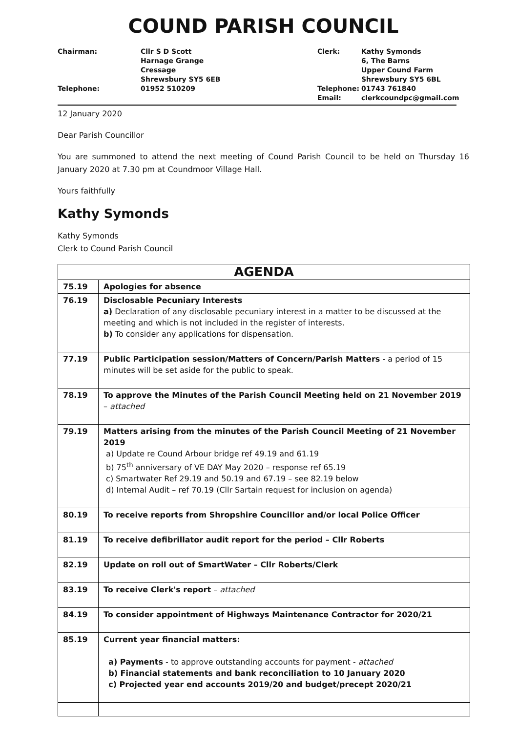COUND PARISH COUNCIL
Chairman:
Cllr S D Scott
Harnage Grange
Cressage
Shrewsbury SY5 6EB
Clerk:
Kathy Symonds
6, The Barns
Upper Cound Farm
Shrewsbury SY5 6BL
Telephone:
01952 510209
Telephone:
Email:
01743 761840
clerkcoundpc@gmail.com
12 January 2020
Dear Parish Councillor
You are summoned to attend the next meeting of Cound Parish Council to be held on Thursday 16 January 2020 at 7.30 pm at Coundmoor Village Hall.
Yours faithfully
Kathy Symonds
Kathy Symonds
Clerk to Cound Parish Council
| AGENDA | |
| --- | --- |
| 75.19 | Apologies for absence |
| 76.19 | Disclosable Pecuniary Interests a) Declaration of any disclosable pecuniary interest in a matter to be discussed at the meeting and which is not included in the register of interests. b) To consider any applications for dispensation. |
| 77.19 | Public Participation session/Matters of Concern/Parish Matters - a period of 15 minutes will be set aside for the public to speak. |
| 78.19 | To approve the Minutes of the Parish Council Meeting held on 21 November 2019 – attached |
| 79.19 | Matters arising from the minutes of the Parish Council Meeting of 21 November 2019 a) Update re Cound Arbour bridge ref 49.19 and 61.19 b) 75<sup>th</sup> anniversary of VE DAY May 2020 – response ref 65.19 c) Smartwater Ref 29.19 and 50.19 and 67.19 – see 82.19 below d) Internal Audit – ref 70.19 (Cllr Sartain request for inclusion on agenda) |
| 80.19 | To receive reports from Shropshire Councillor and/or local Police Officer |
| 81.19 | To receive defibrillator audit report for the period – Cllr Roberts |
| 82.19 | Update on roll out of SmartWater – Cllr Roberts/Clerk |
| 83.19 | To receive Clerk's report – attached |
| 84.19 | To consider appointment of Highways Maintenance Contractor for 2020/21 |
| 85.19 | Current year financial matters: a) Payments - to approve outstanding accounts for payment - attached b) Financial statements and bank reconciliation to 10 January 2020 c) Projected year end accounts 2019/20 and budget/precept 2020/21 |